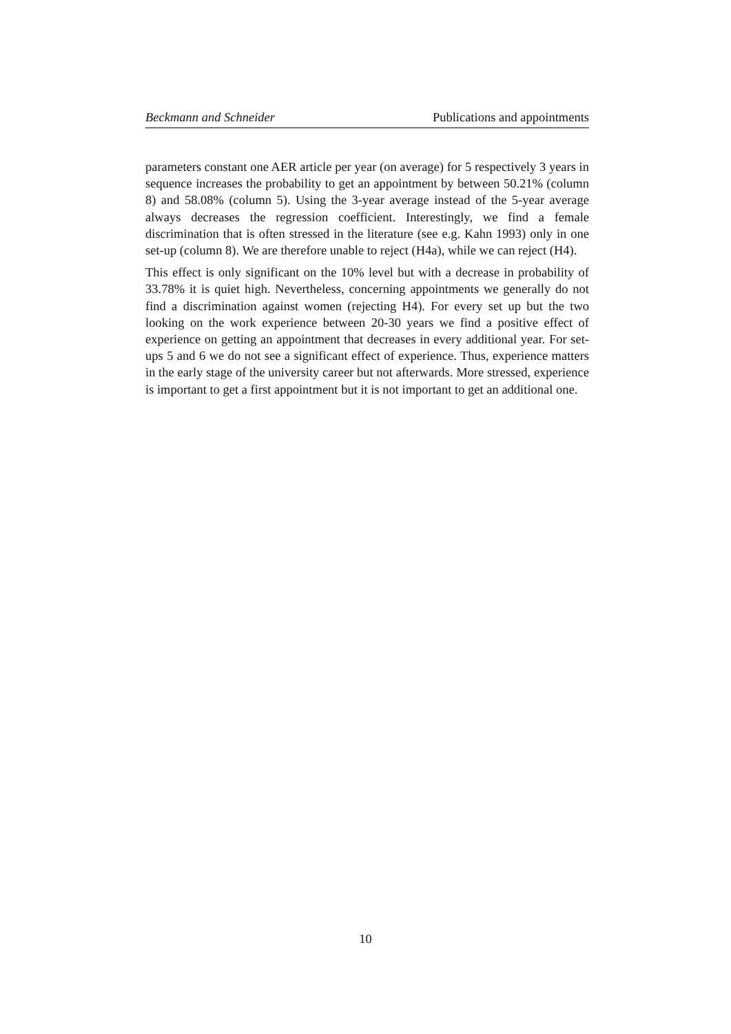Beckmann and Schneider Publications and appointments
parameters constant one AER article per year (on average) for 5 respectively 3 years in sequence increases the probability to get an appointment by between 50.21% (column 8) and 58.08% (column 5). Using the 3-year average instead of the 5-year average always decreases the regression coefficient. Interestingly, we find a female discrimination that is often stressed in the literature (see e.g. Kahn 1993) only in one set-up (column 8). We are therefore unable to reject (H4a), while we can reject (H4).
This effect is only significant on the 10% level but with a decrease in probability of 33.78% it is quiet high. Nevertheless, concerning appointments we generally do not find a discrimination against women (rejecting H4). For every set up but the two looking on the work experience between 20-30 years we find a positive effect of experience on getting an appointment that decreases in every additional year. For set-ups 5 and 6 we do not see a significant effect of experience. Thus, experience matters in the early stage of the university career but not afterwards. More stressed, experience is important to get a first appointment but it is not important to get an additional one.
10